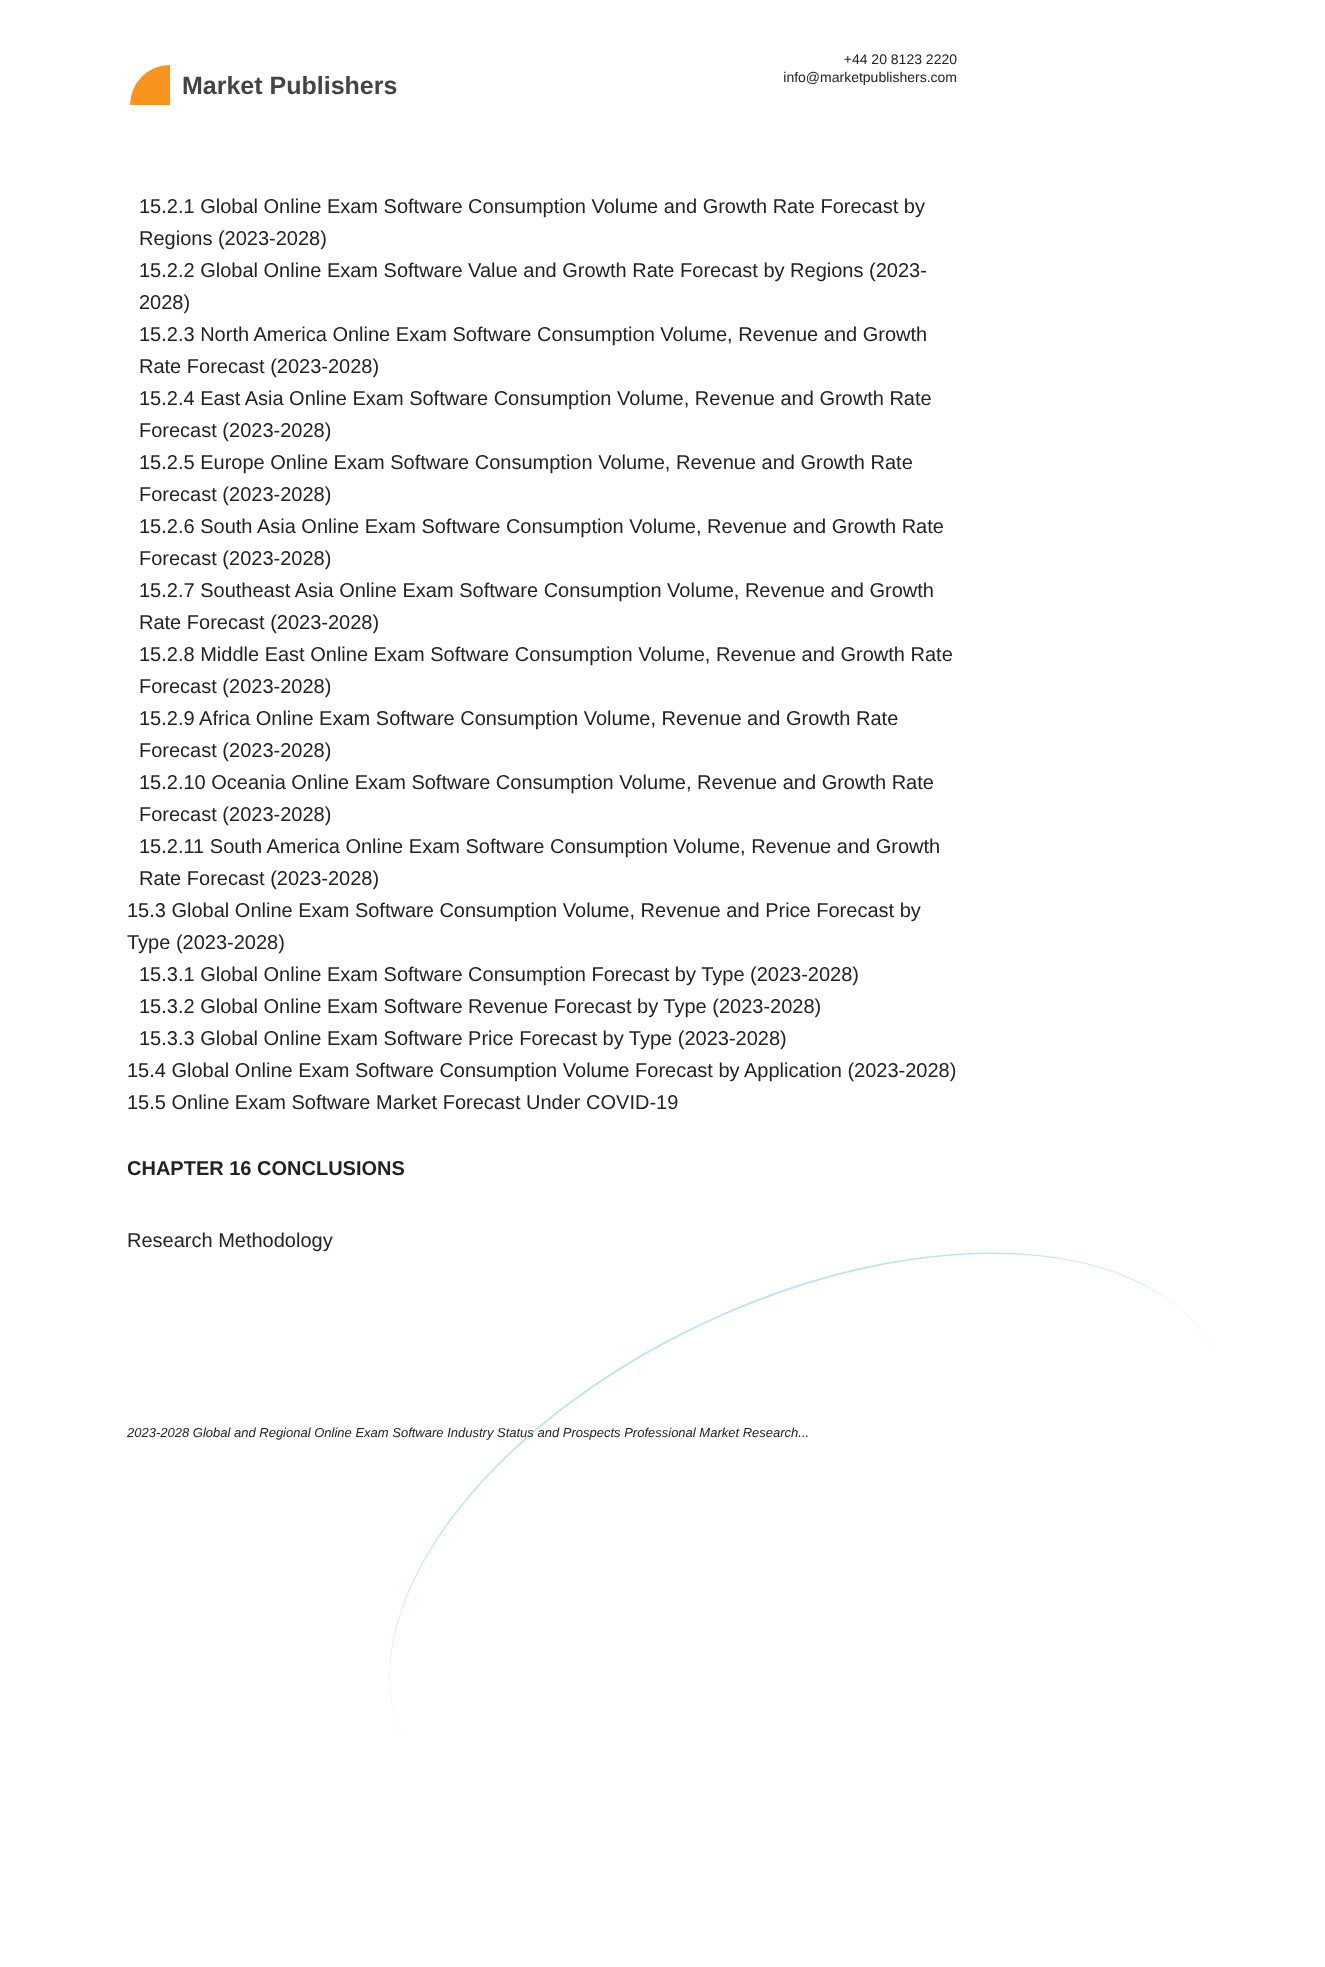Market Publishers
+44 20 8123 2220
info@marketpublishers.com
15.2.1 Global Online Exam Software Consumption Volume and Growth Rate Forecast by Regions (2023-2028)
15.2.2 Global Online Exam Software Value and Growth Rate Forecast by Regions (2023-2028)
15.2.3 North America Online Exam Software Consumption Volume, Revenue and Growth Rate Forecast (2023-2028)
15.2.4 East Asia Online Exam Software Consumption Volume, Revenue and Growth Rate Forecast (2023-2028)
15.2.5 Europe Online Exam Software Consumption Volume, Revenue and Growth Rate Forecast (2023-2028)
15.2.6 South Asia Online Exam Software Consumption Volume, Revenue and Growth Rate Forecast (2023-2028)
15.2.7 Southeast Asia Online Exam Software Consumption Volume, Revenue and Growth Rate Forecast (2023-2028)
15.2.8 Middle East Online Exam Software Consumption Volume, Revenue and Growth Rate Forecast (2023-2028)
15.2.9 Africa Online Exam Software Consumption Volume, Revenue and Growth Rate Forecast (2023-2028)
15.2.10 Oceania Online Exam Software Consumption Volume, Revenue and Growth Rate Forecast (2023-2028)
15.2.11 South America Online Exam Software Consumption Volume, Revenue and Growth Rate Forecast (2023-2028)
15.3 Global Online Exam Software Consumption Volume, Revenue and Price Forecast by Type (2023-2028)
15.3.1 Global Online Exam Software Consumption Forecast by Type (2023-2028)
15.3.2 Global Online Exam Software Revenue Forecast by Type (2023-2028)
15.3.3 Global Online Exam Software Price Forecast by Type (2023-2028)
15.4 Global Online Exam Software Consumption Volume Forecast by Application (2023-2028)
15.5 Online Exam Software Market Forecast Under COVID-19
CHAPTER 16 CONCLUSIONS
Research Methodology
2023-2028 Global and Regional Online Exam Software Industry Status and Prospects Professional Market Research...